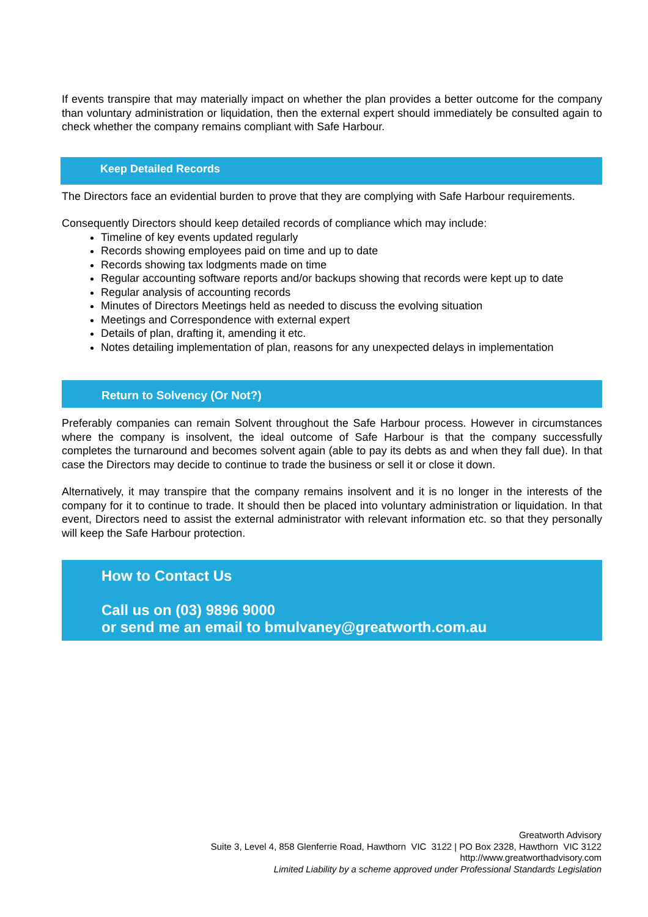If events transpire that may materially impact on whether the plan provides a better outcome for the company than voluntary administration or liquidation, then the external expert should immediately be consulted again to check whether the company remains compliant with Safe Harbour.
Keep Detailed Records
The Directors face an evidential burden to prove that they are complying with Safe Harbour requirements.
Consequently Directors should keep detailed records of compliance which may include:
Timeline of key events updated regularly
Records showing employees paid on time and up to date
Records showing tax lodgments made on time
Regular accounting software reports and/or backups showing that records were kept up to date
Regular analysis of accounting records
Minutes of Directors Meetings held as needed to discuss the evolving situation
Meetings and Correspondence with external expert
Details of plan, drafting it, amending it etc.
Notes detailing implementation of plan, reasons for any unexpected delays in implementation
Return to Solvency (Or Not?)
Preferably companies can remain Solvent throughout the Safe Harbour process. However in circumstances where the company is insolvent, the ideal outcome of Safe Harbour is that the company successfully completes the turnaround and becomes solvent again (able to pay its debts as and when they fall due). In that case the Directors may decide to continue to trade the business or sell it or close it down.
Alternatively, it may transpire that the company remains insolvent and it is no longer in the interests of the company for it to continue to trade. It should then be placed into voluntary administration or liquidation. In that event, Directors need to assist the external administrator with relevant information etc. so that they personally will keep the Safe Harbour protection.
How to Contact Us
Call us on (03) 9896 9000
or send me an email to bmulvaney@greatworth.com.au
Greatworth Advisory
Suite 3, Level 4, 858 Glenferrie Road, Hawthorn VIC 3122 | PO Box 2328, Hawthorn VIC 3122
http://www.greatworthadvisory.com
Limited Liability by a scheme approved under Professional Standards Legislation